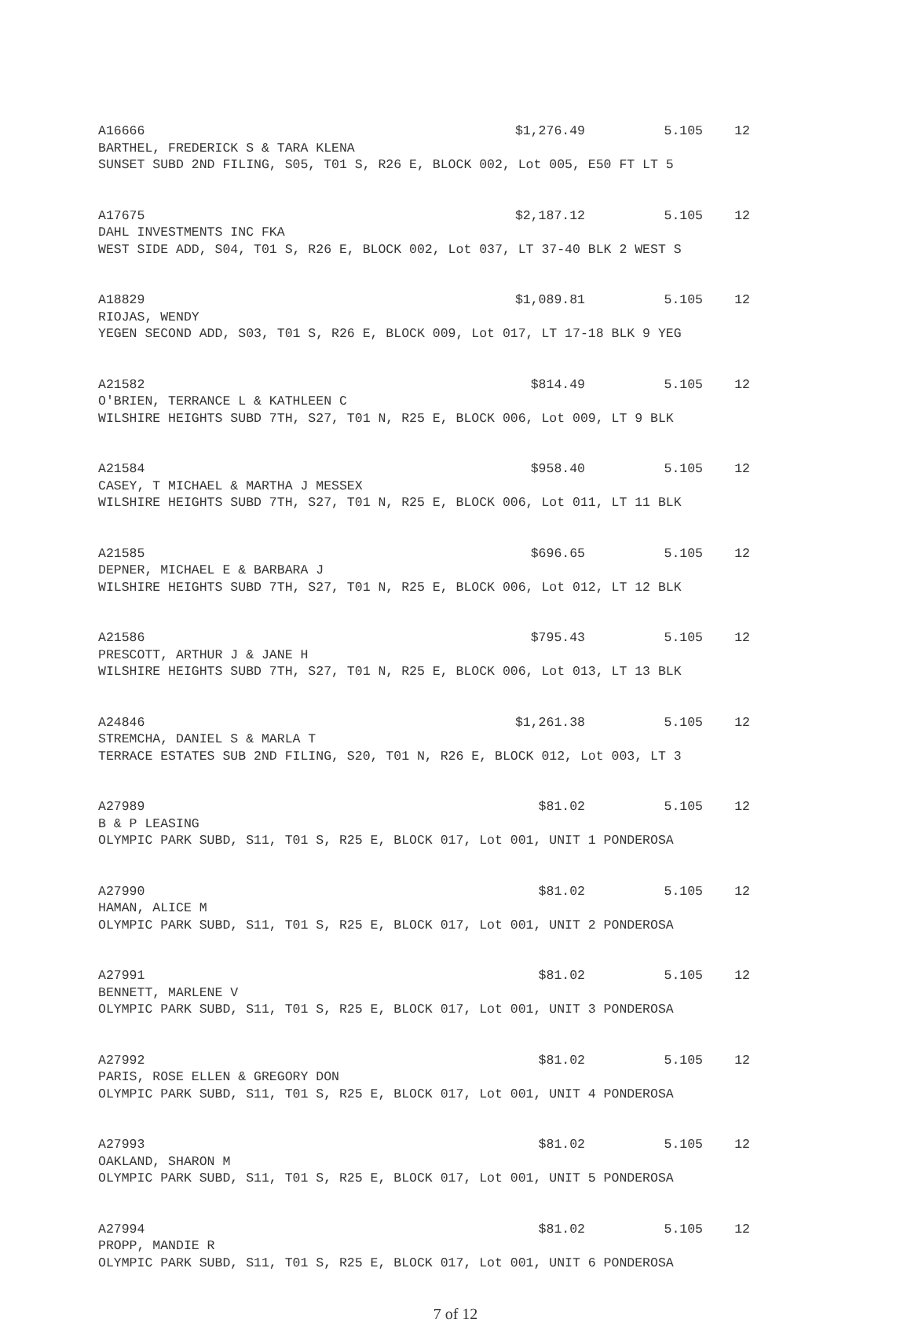A16666 $1,276.49 5.105 12
BARTHEL, FREDERICK S & TARA KLENA
SUNSET SUBD 2ND FILING, S05, T01 S, R26 E, BLOCK 002, Lot 005, E50 FT LT 5
A17675 $2,187.12 5.105 12
DAHL INVESTMENTS INC FKA
WEST SIDE ADD, S04, T01 S, R26 E, BLOCK 002, Lot 037, LT 37-40 BLK 2 WEST S
A18829 $1,089.81 5.105 12
RIOJAS, WENDY
YEGEN SECOND ADD, S03, T01 S, R26 E, BLOCK 009, Lot 017, LT 17-18 BLK 9 YEG
A21582 $814.49 5.105 12
O'BRIEN, TERRANCE L & KATHLEEN C
WILSHIRE HEIGHTS SUBD 7TH, S27, T01 N, R25 E, BLOCK 006, Lot 009, LT 9 BLK
A21584 $958.40 5.105 12
CASEY, T MICHAEL & MARTHA J MESSEX
WILSHIRE HEIGHTS SUBD 7TH, S27, T01 N, R25 E, BLOCK 006, Lot 011, LT 11 BLK
A21585 $696.65 5.105 12
DEPNER, MICHAEL E & BARBARA J
WILSHIRE HEIGHTS SUBD 7TH, S27, T01 N, R25 E, BLOCK 006, Lot 012, LT 12 BLK
A21586 $795.43 5.105 12
PRESCOTT, ARTHUR J & JANE H
WILSHIRE HEIGHTS SUBD 7TH, S27, T01 N, R25 E, BLOCK 006, Lot 013, LT 13 BLK
A24846 $1,261.38 5.105 12
STREMCHA, DANIEL S & MARLA T
TERRACE ESTATES SUB 2ND FILING, S20, T01 N, R26 E, BLOCK 012, Lot 003, LT 3
A27989 $81.02 5.105 12
B & P LEASING
OLYMPIC PARK SUBD, S11, T01 S, R25 E, BLOCK 017, Lot 001, UNIT 1 PONDEROSA
A27990 $81.02 5.105 12
HAMAN, ALICE M
OLYMPIC PARK SUBD, S11, T01 S, R25 E, BLOCK 017, Lot 001, UNIT 2 PONDEROSA
A27991 $81.02 5.105 12
BENNETT, MARLENE V
OLYMPIC PARK SUBD, S11, T01 S, R25 E, BLOCK 017, Lot 001, UNIT 3 PONDEROSA
A27992 $81.02 5.105 12
PARIS, ROSE ELLEN & GREGORY DON
OLYMPIC PARK SUBD, S11, T01 S, R25 E, BLOCK 017, Lot 001, UNIT 4 PONDEROSA
A27993 $81.02 5.105 12
OAKLAND, SHARON M
OLYMPIC PARK SUBD, S11, T01 S, R25 E, BLOCK 017, Lot 001, UNIT 5 PONDEROSA
A27994 $81.02 5.105 12
PROPP, MANDIE R
OLYMPIC PARK SUBD, S11, T01 S, R25 E, BLOCK 017, Lot 001, UNIT 6 PONDEROSA
7 of 12